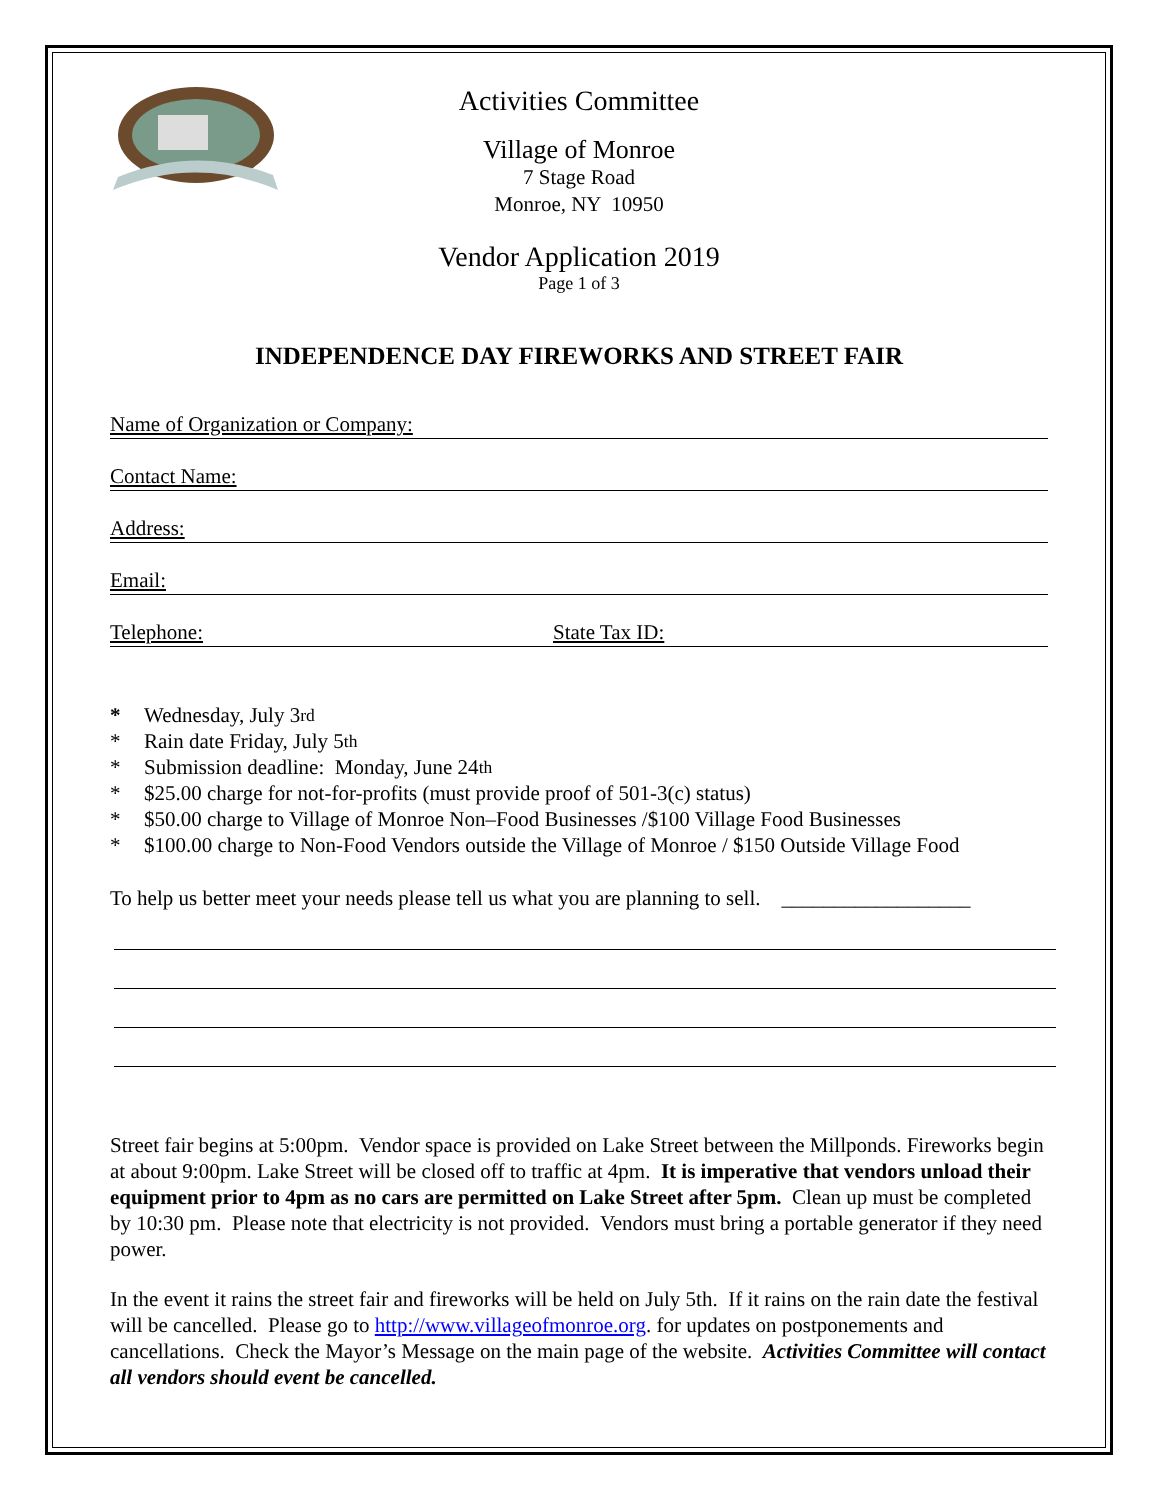Activities Committee
Village of Monroe
7 Stage Road
Monroe, NY 10950
Vendor Application 2019
Page 1 of 3
INDEPENDENCE DAY FIREWORKS AND STREET FAIR
Name of Organization or Company:
Contact Name:
Address:
Email:
Telephone: State Tax ID:
* Wednesday, July 3<sup>rd</sup>
* Rain date Friday, July 5<sup>th</sup>
* Submission deadline: Monday, June 24<sup>th</sup>
* $25.00 charge for not-for-profits (must provide proof of 501-3(c) status)
* $50.00 charge to Village of Monroe Non–Food Businesses /$100 Village Food Businesses
* $100.00 charge to Non-Food Vendors outside the Village of Monroe / $150 Outside Village Food
To help us better meet your needs please tell us what you are planning to sell. __________________
Street fair begins at 5:00pm. Vendor space is provided on Lake Street between the Millponds. Fireworks begin at about 9:00pm. Lake Street will be closed off to traffic at 4pm. It is imperative that vendors unload their equipment prior to 4pm as no cars are permitted on Lake Street after 5pm. Clean up must be completed by 10:30 pm. Please note that electricity is not provided. Vendors must bring a portable generator if they need power.
In the event it rains the street fair and fireworks will be held on July 5th. If it rains on the rain date the festival will be cancelled. Please go to http://www.villageofmonroe.org. for updates on postponements and cancellations. Check the Mayor’s Message on the main page of the website. Activities Committee will contact all vendors should event be cancelled.